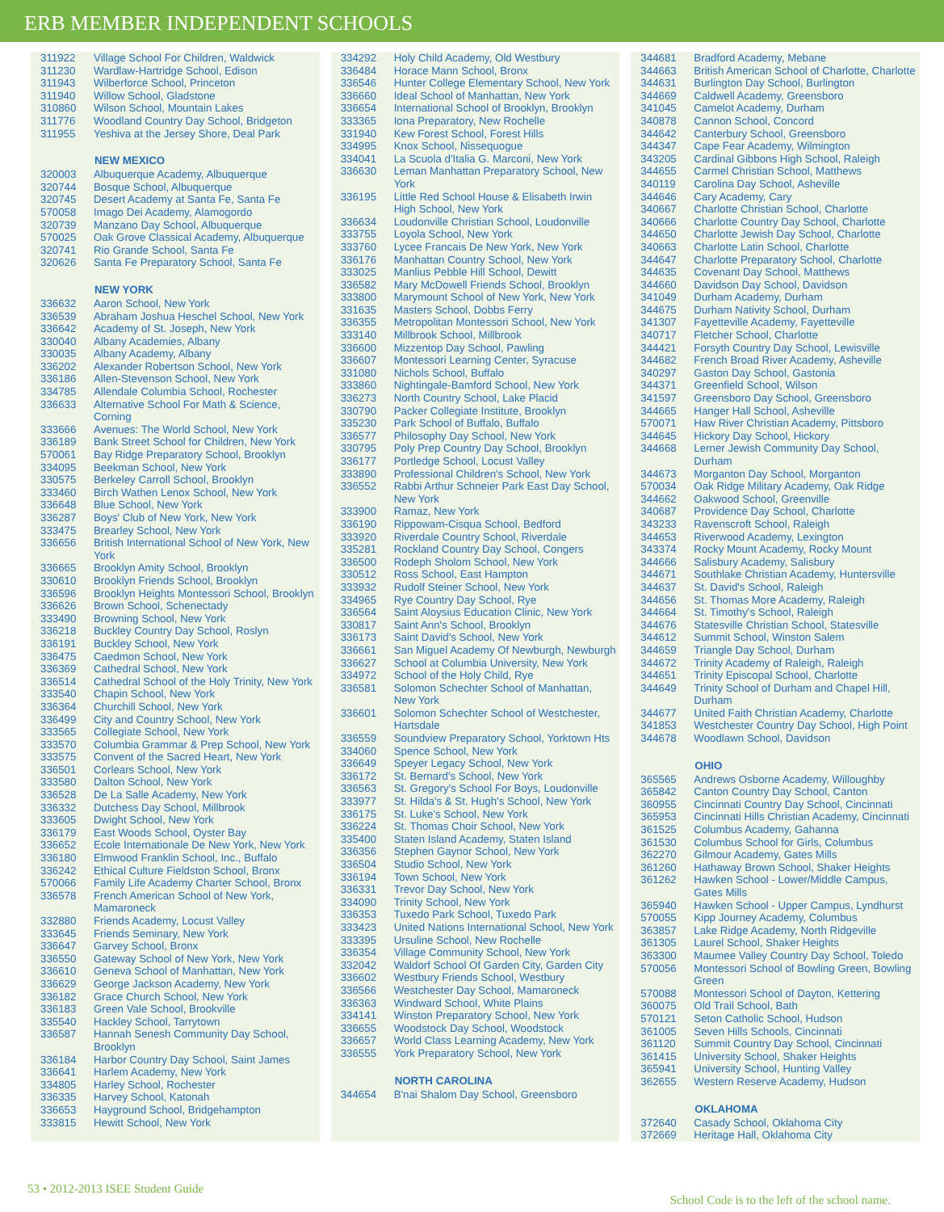ERB MEMBER INDEPENDENT SCHOOLS
| 311922 | Village School For Children, Waldwick |
| 311230 | Wardlaw-Hartridge School, Edison |
| 311943 | Wilberforce School, Princeton |
| 311940 | Willow School, Gladstone |
| 310860 | Wilson School, Mountain Lakes |
| 311776 | Woodland Country Day School, Bridgeton |
| 311955 | Yeshiva at the Jersey Shore, Deal Park |
| | NEW MEXICO |
| 320003 | Albuquerque Academy, Albuquerque |
| 320744 | Bosque School, Albuquerque |
| 320745 | Desert Academy at Santa Fe, Santa Fe |
| 570058 | Imago Dei Academy, Alamogordo |
| 320739 | Manzano Day School, Albuquerque |
| 570025 | Oak Grove Classical Academy, Albuquerque |
| 320741 | Rio Grande School, Santa Fe |
| 320626 | Santa Fe Preparatory School, Santa Fe |
| | NEW YORK |
| 336632 | Aaron School, New York |
| 336539 | Abraham Joshua Heschel School, New York |
| 336642 | Academy of St. Joseph, New York |
| 330040 | Albany Academies, Albany |
| 330035 | Albany Academy, Albany |
| 336202 | Alexander Robertson School, New York |
| 336186 | Allen-Stevenson School, New York |
| 334785 | Allendale Columbia School, Rochester |
| 336633 | Alternative School For Math & Science, Corning |
| 333666 | Avenues: The World School, New York |
| 336189 | Bank Street School for Children, New York |
| 570061 | Bay Ridge Preparatory School, Brooklyn |
| 334095 | Beekman School, New York |
| 330575 | Berkeley Carroll School, Brooklyn |
| 333460 | Birch Wathen Lenox School, New York |
| 336648 | Blue School, New York |
| 336287 | Boys' Club of New York, New York |
| 333475 | Brearley School, New York |
| 336656 | British International School of New York, New York |
| 336665 | Brooklyn Amity School, Brooklyn |
| 330610 | Brooklyn Friends School, Brooklyn |
| 336596 | Brooklyn Heights Montessori School, Brooklyn |
| 336626 | Brown School, Schenectady |
| 333490 | Browning School, New York |
| 336218 | Buckley Country Day School, Roslyn |
| 336191 | Buckley School, New York |
| 336475 | Caedmon School, New York |
| 336369 | Cathedral School, New York |
| 336514 | Cathedral School of the Holy Trinity, New York |
| 333540 | Chapin School, New York |
| 336364 | Churchill School, New York |
| 336499 | City and Country School, New York |
| 333565 | Collegiate School, New York |
| 333570 | Columbia Grammar & Prep School, New York |
| 333575 | Convent of the Sacred Heart, New York |
| 336501 | Corlears School, New York |
| 333580 | Dalton School, New York |
| 336528 | De La Salle Academy, New York |
| 336332 | Dutchess Day School, Millbrook |
| 333605 | Dwight School, New York |
| 336179 | East Woods School, Oyster Bay |
| 336652 | Ecole Internationale De New York, New York |
| 336180 | Elmwood Franklin School, Inc., Buffalo |
| 336242 | Ethical Culture Fieldston School, Bronx |
| 570066 | Family Life Academy Charter School, Bronx |
| 336578 | French American School of New York, Mamaroneck |
| 332880 | Friends Academy, Locust Valley |
| 333645 | Friends Seminary, New York |
| 336647 | Garvey School, Bronx |
| 336550 | Gateway School of New York, New York |
| 336610 | Geneva School of Manhattan, New York |
| 336629 | George Jackson Academy, New York |
| 336182 | Grace Church School, New York |
| 336183 | Green Vale School, Brookville |
| 335540 | Hackley School, Tarrytown |
| 336587 | Hannah Senesh Community Day School, Brooklyn |
| 336184 | Harbor Country Day School, Saint James |
| 336641 | Harlem Academy, New York |
| 334805 | Harley School, Rochester |
| 336335 | Harvey School, Katonah |
| 336653 | Hayground School, Bridgehampton |
| 333815 | Hewitt School, New York |
| 334292 | Holy Child Academy, Old Westbury |
| 336484 | Horace Mann School, Bronx |
| 336546 | Hunter College Elementary School, New York |
| 336660 | Ideal School of Manhattan, New York |
| 336654 | International School of Brooklyn, Brooklyn |
| 333365 | Iona Preparatory, New Rochelle |
| 331940 | Kew Forest School, Forest Hills |
| 334995 | Knox School, Nissequogue |
| 334041 | La Scuola d'Italia G. Marconi, New York |
| 336630 | Leman Manhattan Preparatory School, New York |
| 336195 | Little Red School House & Elisabeth Irwin High School, New York |
| 336634 | Loudonville Christian School, Loudonville |
| 333755 | Loyola School, New York |
| 333760 | Lycee Francais De New York, New York |
| 336176 | Manhattan Country School, New York |
| 333025 | Manlius Pebble Hill School, Dewitt |
| 336582 | Mary McDowell Friends School, Brooklyn |
| 333800 | Marymount School of New York, New York |
| 331635 | Masters School, Dobbs Ferry |
| 336355 | Metropolitan Montessori School, New York |
| 333140 | Millbrook School, Millbrook |
| 336600 | Mizzentop Day School, Pawling |
| 336607 | Montessori Learning Center, Syracuse |
| 331080 | Nichols School, Buffalo |
| 333860 | Nightingale-Bamford School, New York |
| 336273 | North Country School, Lake Placid |
| 330790 | Packer Collegiate Institute, Brooklyn |
| 335230 | Park School of Buffalo, Buffalo |
| 336577 | Philosophy Day School, New York |
| 330795 | Poly Prep Country Day School, Brooklyn |
| 336177 | Portledge School, Locust Valley |
| 333890 | Professional Children's School, New York |
| 336552 | Rabbi Arthur Schneier Park East Day School, New York |
| 333900 | Ramaz, New York |
| 336190 | Rippowam-Cisqua School, Bedford |
| 333920 | Riverdale Country School, Riverdale |
| 335281 | Rockland Country Day School, Congers |
| 336500 | Rodeph Sholom School, New York |
| 330512 | Ross School, East Hampton |
| 333932 | Rudolf Steiner School, New York |
| 334965 | Rye Country Day School, Rye |
| 336564 | Saint Aloysius Education Clinic, New York |
| 330817 | Saint Ann's School, Brooklyn |
| 336173 | Saint David's School, New York |
| 336661 | San Miguel Academy Of Newburgh, Newburgh |
| 336627 | School at Columbia University, New York |
| 334972 | School of the Holy Child, Rye |
| 336581 | Solomon Schechter School of Manhattan, New York |
| 336601 | Solomon Schechter School of Westchester, Hartsdale |
| 336559 | Soundview Preparatory School, Yorktown Hts |
| 334060 | Spence School, New York |
| 336649 | Speyer Legacy School, New York |
| 336172 | St. Bernard's School, New York |
| 336563 | St. Gregory's School For Boys, Loudonville |
| 333977 | St. Hilda's & St. Hugh's School, New York |
| 336175 | St. Luke's School, New York |
| 336224 | St. Thomas Choir School, New York |
| 335400 | Staten Island Academy, Staten Island |
| 336356 | Stephen Gaynor School, New York |
| 336504 | Studio School, New York |
| 336194 | Town School, New York |
| 336331 | Trevor Day School, New York |
| 334090 | Trinity School, New York |
| 336353 | Tuxedo Park School, Tuxedo Park |
| 333423 | United Nations International School, New York |
| 333395 | Ursuline School, New Rochelle |
| 336354 | Village Community School, New York |
| 332042 | Waldorf School Of Garden City, Garden City |
| 336602 | Westbury Friends School, Westbury |
| 336566 | Westchester Day School, Mamaroneck |
| 336363 | Windward School, White Plains |
| 334141 | Winston Preparatory School, New York |
| 336655 | Woodstock Day School, Woodstock |
| 336657 | World Class Learning Academy, New York |
| 336555 | York Preparatory School, New York |
| | NORTH CAROLINA |
| 344654 | B'nai Shalom Day School, Greensboro |
| 344681 | Bradford Academy, Mebane |
| 344663 | British American School of Charlotte, Charlotte |
| 344631 | Burlington Day School, Burlington |
| 344669 | Caldwell Academy, Greensboro |
| 341045 | Camelot Academy, Durham |
| 340878 | Cannon School, Concord |
| 344642 | Canterbury School, Greensboro |
| 344347 | Cape Fear Academy, Wilmington |
| 343205 | Cardinal Gibbons High School, Raleigh |
| 344655 | Carmel Christian School, Matthews |
| 340119 | Carolina Day School, Asheville |
| 344646 | Cary Academy, Cary |
| 340667 | Charlotte Christian School, Charlotte |
| 340666 | Charlotte Country Day School, Charlotte |
| 344650 | Charlotte Jewish Day School, Charlotte |
| 340663 | Charlotte Latin School, Charlotte |
| 344647 | Charlotte Preparatory School, Charlotte |
| 344635 | Covenant Day School, Matthews |
| 344660 | Davidson Day School, Davidson |
| 341049 | Durham Academy, Durham |
| 344675 | Durham Nativity School, Durham |
| 341307 | Fayetteville Academy, Fayetteville |
| 340717 | Fletcher School, Charlotte |
| 344421 | Forsyth Country Day School, Lewisville |
| 344682 | French Broad River Academy, Asheville |
| 340297 | Gaston Day School, Gastonia |
| 344371 | Greenfield School, Wilson |
| 341597 | Greensboro Day School, Greensboro |
| 344665 | Hanger Hall School, Asheville |
| 570071 | Haw River Christian Academy, Pittsboro |
| 344645 | Hickory Day School, Hickory |
| 344668 | Lerner Jewish Community Day School, Durham |
| 344673 | Morganton Day School, Morganton |
| 570034 | Oak Ridge Military Academy, Oak Ridge |
| 344662 | Oakwood School, Greenville |
| 340687 | Providence Day School, Charlotte |
| 343233 | Ravenscroft School, Raleigh |
| 344653 | Riverwood Academy, Lexington |
| 343374 | Rocky Mount Academy, Rocky Mount |
| 344666 | Salisbury Academy, Salisbury |
| 344671 | Southlake Christian Academy, Huntersville |
| 344637 | St. David's School, Raleigh |
| 344656 | St. Thomas More Academy, Raleigh |
| 344664 | St. Timothy's School, Raleigh |
| 344676 | Statesville Christian School, Statesville |
| 344612 | Summit School, Winston Salem |
| 344659 | Triangle Day School, Durham |
| 344672 | Trinity Academy of Raleigh, Raleigh |
| 344651 | Trinity Episcopal School, Charlotte |
| 344649 | Trinity School of Durham and Chapel Hill, Durham |
| 344677 | United Faith Christian Academy, Charlotte |
| 341853 | Westchester Country Day School, High Point |
| 344678 | Woodlawn School, Davidson |
| | OHIO |
| 365565 | Andrews Osborne Academy, Willoughby |
| 365842 | Canton Country Day School, Canton |
| 360955 | Cincinnati Country Day School, Cincinnati |
| 365953 | Cincinnati Hills Christian Academy, Cincinnati |
| 361525 | Columbus Academy, Gahanna |
| 361530 | Columbus School for Girls, Columbus |
| 362270 | Gilmour Academy, Gates Mills |
| 361260 | Hathaway Brown School, Shaker Heights |
| 361262 | Hawken School - Lower/Middle Campus, Gates Mills |
| 365940 | Hawken School - Upper Campus, Lyndhurst |
| 570055 | Kipp Journey Academy, Columbus |
| 363857 | Lake Ridge Academy, North Ridgeville |
| 361305 | Laurel School, Shaker Heights |
| 363300 | Maumee Valley Country Day School, Toledo |
| 570056 | Montessori School of Bowling Green, Bowling Green |
| 570088 | Montessori School of Dayton, Kettering |
| 360075 | Old Trail School, Bath |
| 570121 | Seton Catholic School, Hudson |
| 361005 | Seven Hills Schools, Cincinnati |
| 361120 | Summit Country Day School, Cincinnati |
| 361415 | University School, Shaker Heights |
| 365941 | University School, Hunting Valley |
| 362655 | Western Reserve Academy, Hudson |
| | OKLAHOMA |
| 372640 | Casady School, Oklahoma City |
| 372669 | Heritage Hall, Oklahoma City |
53 • 2012-2013 ISEE Student Guide
School Code is to the left of the school name.